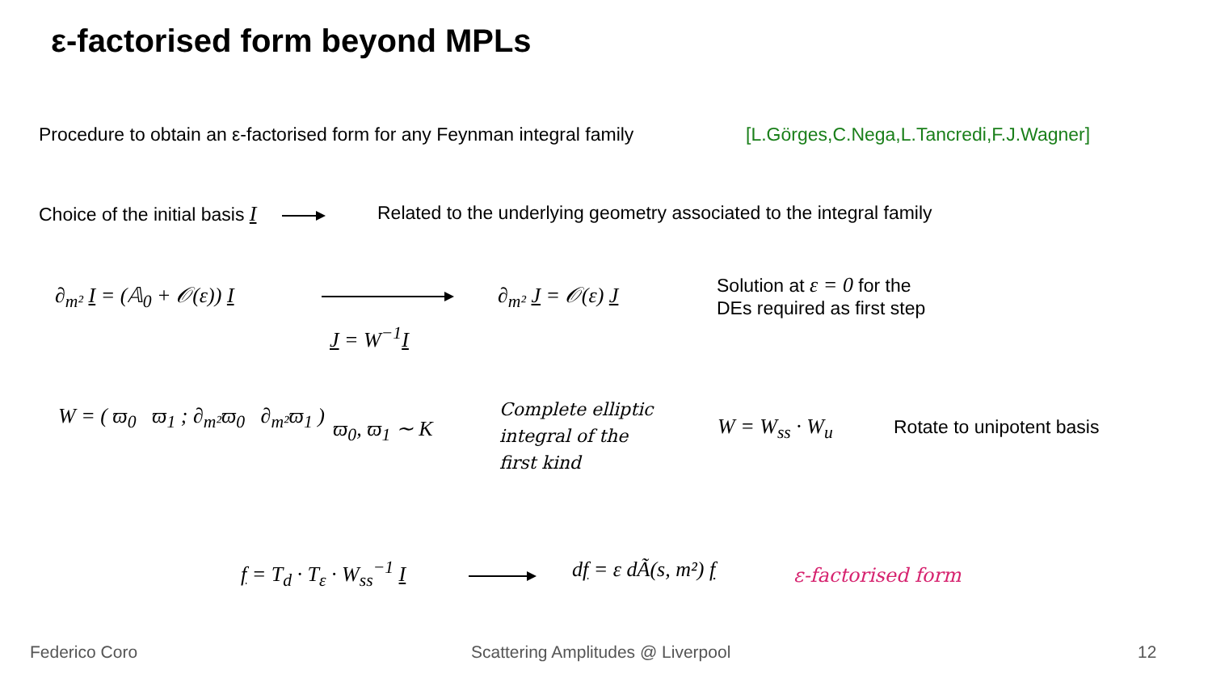ε-factorised form beyond MPLs
Procedure to obtain an ε-factorised form for any Feynman integral family
[L.Görges,C.Nega,L.Tancredi,F.J.Wagner]
Choice of the initial basis I
Related to the underlying geometry associated to the integral family
∂<sub>m²</sub> I = (𝔸<sub>0</sub> + 𝒪(ε)) I
J = W<sup>−1</sup>I
∂<sub>m²</sub> J = 𝒪(ε) J
Solution at ε = 0 for the
DEs required as first step
W = ( ϖ<sub>0</sub> ϖ<sub>1</sub> ; ∂<sub>m²</sub>ϖ<sub>0</sub> ∂<sub>m²</sub>ϖ<sub>1</sub> )
ϖ<sub>0</sub>, ϖ<sub>1</sub> ∼ K
Complete elliptic
integral of the
first kind
W = W<sub>ss</sub> · W<sub>u</sub> Rotate to unipotent basis
f = T<sub>d</sub> · T<sub>ε</sub> · W<sub>ss</sub><sup>−1</sup> I df = ε dÃ(s, m²) f ε-factorised form
Federico Coro
Scattering Amplitudes @ Liverpool
12